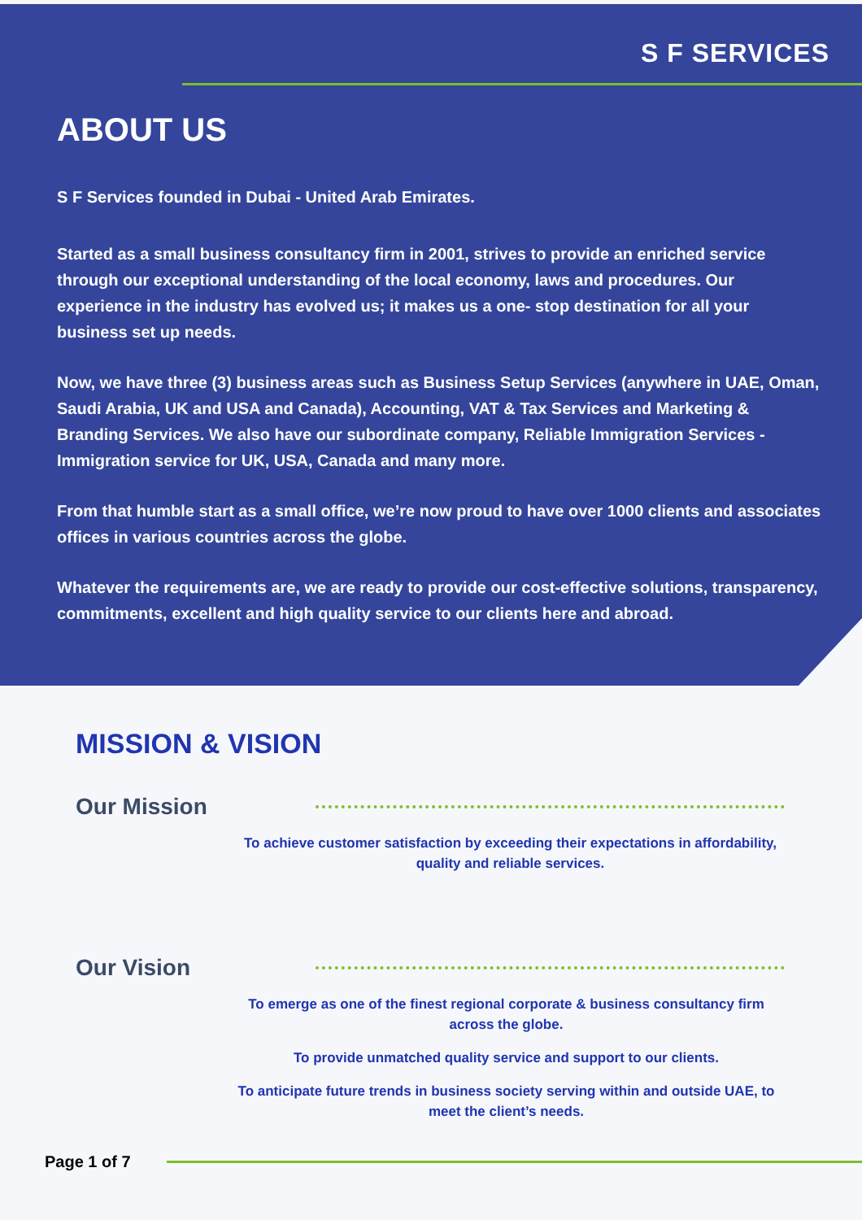S F SERVICES
ABOUT US
S F Services founded in Dubai - United Arab Emirates.
Started as a small business consultancy firm in 2001, strives to provide an enriched service through our exceptional understanding of the local economy, laws and procedures. Our experience in the industry has evolved us; it makes us a one- stop destination for all your business set up needs.
Now, we have three (3) business areas such as Business Setup Services (anywhere in UAE, Oman, Saudi Arabia, UK and USA and Canada), Accounting, VAT & Tax Services and Marketing & Branding Services. We also have our subordinate company, Reliable Immigration Services - Immigration service for UK, USA, Canada and many more.
From that humble start as a small office, we’re now proud to have over 1000 clients and associates offices in various countries across the globe.
Whatever the requirements are, we are ready to provide our cost-effective solutions, transparency, commitments, excellent and high quality service to our clients here and abroad.
MISSION & VISION
Our Mission
To achieve customer satisfaction by exceeding their expectations in affordability, quality and reliable services.
Our Vision
To emerge as one of the finest regional corporate & business consultancy firm across the globe.
To provide unmatched quality service and support to our clients.
To anticipate future trends in business society serving within and outside UAE, to meet the client’s needs.
Page 1 of 7